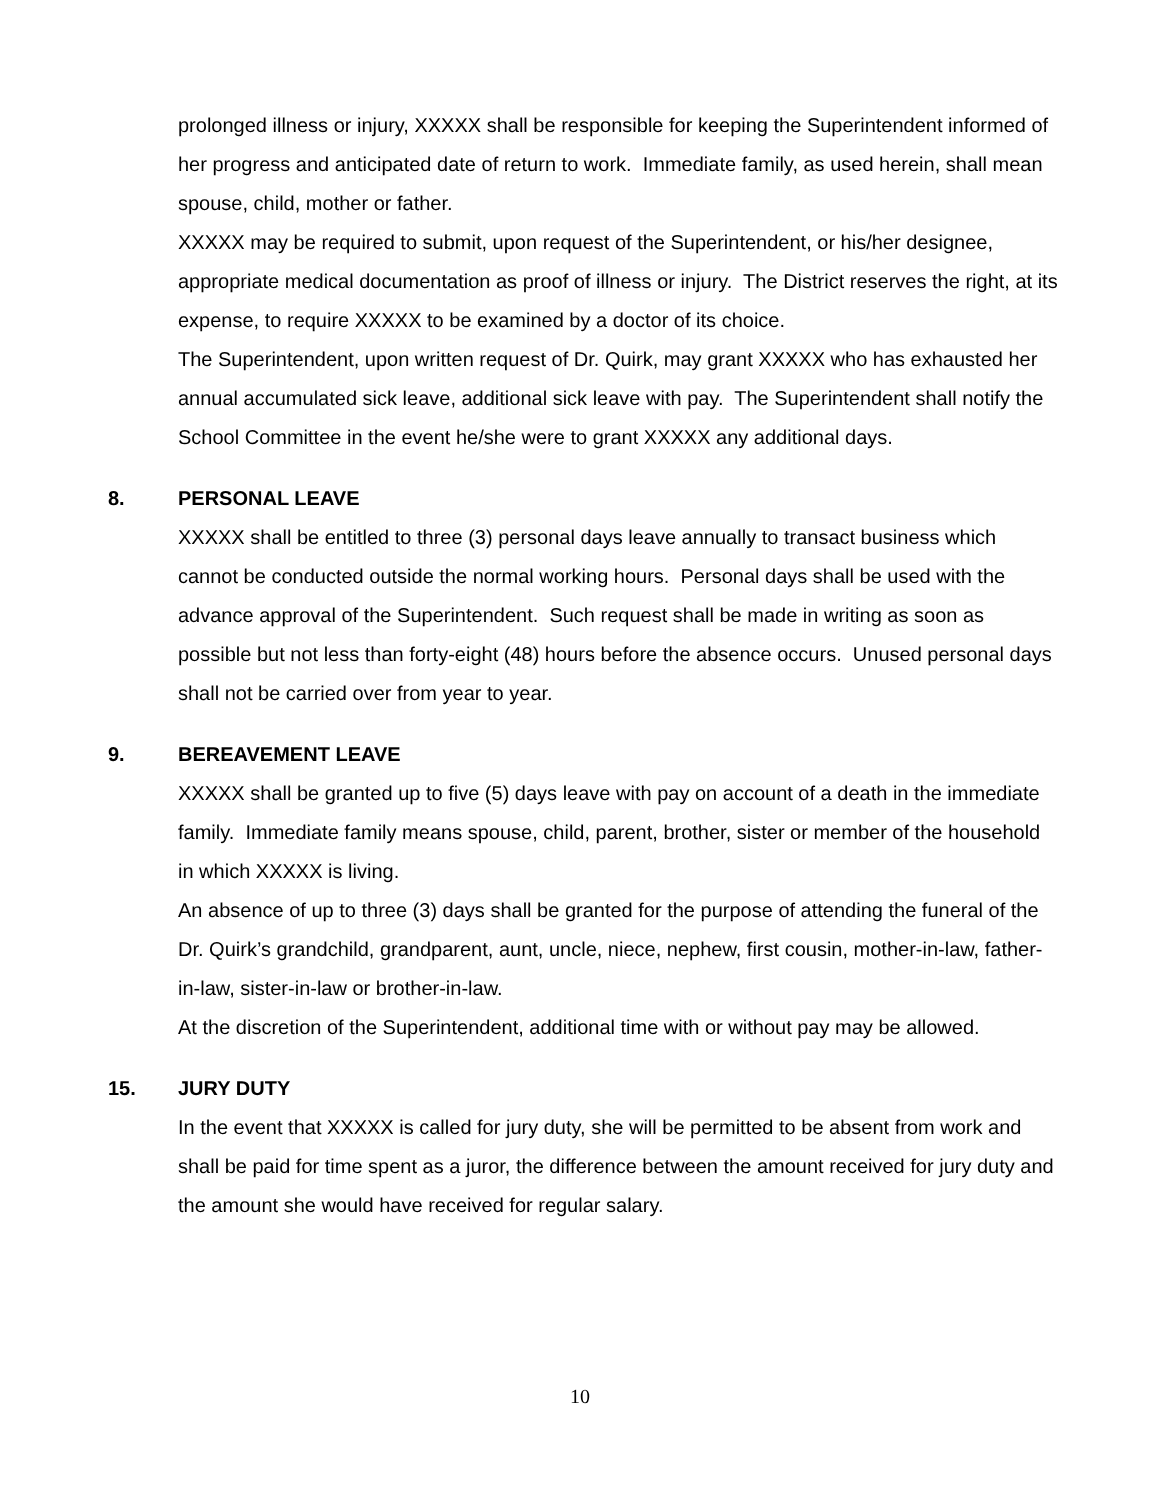prolonged illness or injury, XXXXX shall be responsible for keeping the Superintendent informed of her progress and anticipated date of return to work. Immediate family, as used herein, shall mean spouse, child, mother or father.
XXXXX may be required to submit, upon request of the Superintendent, or his/her designee, appropriate medical documentation as proof of illness or injury. The District reserves the right, at its expense, to require XXXXX to be examined by a doctor of its choice.
The Superintendent, upon written request of Dr. Quirk, may grant XXXXX who has exhausted her annual accumulated sick leave, additional sick leave with pay. The Superintendent shall notify the School Committee in the event he/she were to grant XXXXX any additional days.
8. PERSONAL LEAVE
XXXXX shall be entitled to three (3) personal days leave annually to transact business which cannot be conducted outside the normal working hours. Personal days shall be used with the advance approval of the Superintendent. Such request shall be made in writing as soon as possible but not less than forty-eight (48) hours before the absence occurs. Unused personal days shall not be carried over from year to year.
9. BEREAVEMENT LEAVE
XXXXX shall be granted up to five (5) days leave with pay on account of a death in the immediate family. Immediate family means spouse, child, parent, brother, sister or member of the household in which XXXXX is living.
An absence of up to three (3) days shall be granted for the purpose of attending the funeral of the Dr. Quirk’s grandchild, grandparent, aunt, uncle, niece, nephew, first cousin, mother-in-law, father-in-law, sister-in-law or brother-in-law.
At the discretion of the Superintendent, additional time with or without pay may be allowed.
15. JURY DUTY
In the event that XXXXX is called for jury duty, she will be permitted to be absent from work and shall be paid for time spent as a juror, the difference between the amount received for jury duty and the amount she would have received for regular salary.
10